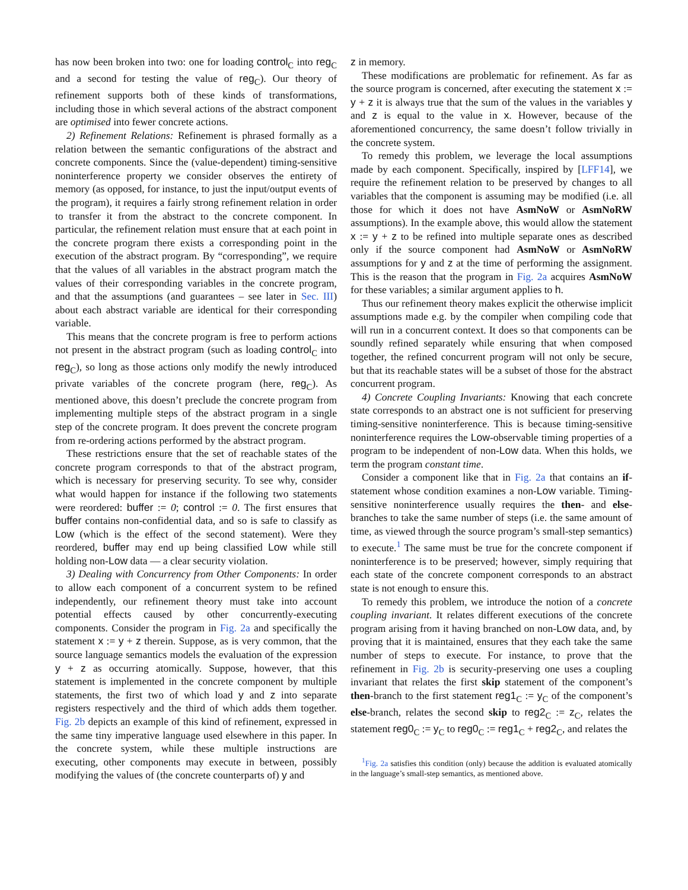has now been broken into two: one for loading control<sub>C</sub> into reg<sub>C</sub> and a second for testing the value of reg<sub>C</sub>). Our theory of refinement supports both of these kinds of transformations, including those in which several actions of the abstract component are optimised into fewer concrete actions.
2) Refinement Relations: Refinement is phrased formally as a relation between the semantic configurations of the abstract and concrete components. Since the (value-dependent) timing-sensitive noninterference property we consider observes the entirety of memory (as opposed, for instance, to just the input/output events of the program), it requires a fairly strong refinement relation in order to transfer it from the abstract to the concrete component. In particular, the refinement relation must ensure that at each point in the concrete program there exists a corresponding point in the execution of the abstract program. By “corresponding”, we require that the values of all variables in the abstract program match the values of their corresponding variables in the concrete program, and that the assumptions (and guarantees – see later in Sec. III) about each abstract variable are identical for their corresponding variable.
This means that the concrete program is free to perform actions not present in the abstract program (such as loading control<sub>C</sub> into reg<sub>C</sub>), so long as those actions only modify the newly introduced private variables of the concrete program (here, reg<sub>C</sub>). As mentioned above, this doesn’t preclude the concrete program from implementing multiple steps of the abstract program in a single step of the concrete program. It does prevent the concrete program from re-ordering actions performed by the abstract program.
These restrictions ensure that the set of reachable states of the concrete program corresponds to that of the abstract program, which is necessary for preserving security. To see why, consider what would happen for instance if the following two statements were reordered: buffer := 0; control := 0. The first ensures that buffer contains non-confidential data, and so is safe to classify as Low (which is the effect of the second statement). Were they reordered, buffer may end up being classified Low while still holding non-Low data — a clear security violation.
3) Dealing with Concurrency from Other Components: In order to allow each component of a concurrent system to be refined independently, our refinement theory must take into account potential effects caused by other concurrently-executing components. Consider the program in Fig. 2a and specifically the statement x := y + z therein. Suppose, as is very common, that the source language semantics models the evaluation of the expression y + z as occurring atomically. Suppose, however, that this statement is implemented in the concrete component by multiple statements, the first two of which load y and z into separate registers respectively and the third of which adds them together. Fig. 2b depicts an example of this kind of refinement, expressed in the same tiny imperative language used elsewhere in this paper. In the concrete system, while these multiple instructions are executing, other components may execute in between, possibly modifying the values of (the concrete counterparts of) y and
z in memory.
These modifications are problematic for refinement. As far as the source program is concerned, after executing the statement x := y + z it is always true that the sum of the values in the variables y and z is equal to the value in x. However, because of the aforementioned concurrency, the same doesn’t follow trivially in the concrete system.
To remedy this problem, we leverage the local assumptions made by each component. Specifically, inspired by [LFF14], we require the refinement relation to be preserved by changes to all variables that the component is assuming may be modified (i.e. all those for which it does not have AsmNoW or AsmNoRW assumptions). In the example above, this would allow the statement x := y + z to be refined into multiple separate ones as described only if the source component had AsmNoW or AsmNoRW assumptions for y and z at the time of performing the assignment. This is the reason that the program in Fig. 2a acquires AsmNoW for these variables; a similar argument applies to h.
Thus our refinement theory makes explicit the otherwise implicit assumptions made e.g. by the compiler when compiling code that will run in a concurrent context. It does so that components can be soundly refined separately while ensuring that when composed together, the refined concurrent program will not only be secure, but that its reachable states will be a subset of those for the abstract concurrent program.
4) Concrete Coupling Invariants: Knowing that each concrete state corresponds to an abstract one is not sufficient for preserving timing-sensitive noninterference. This is because timing-sensitive noninterference requires the Low-observable timing properties of a program to be independent of non-Low data. When this holds, we term the program constant time.
Consider a component like that in Fig. 2a that contains an if-statement whose condition examines a non-Low variable. Timing-sensitive noninterference usually requires the then- and else-branches to take the same number of steps (i.e. the same amount of time, as viewed through the source program’s small-step semantics) to execute.<sup>1</sup> The same must be true for the concrete component if noninterference is to be preserved; however, simply requiring that each state of the concrete component corresponds to an abstract state is not enough to ensure this.
To remedy this problem, we introduce the notion of a concrete coupling invariant. It relates different executions of the concrete program arising from it having branched on non-Low data, and, by proving that it is maintained, ensures that they each take the same number of steps to execute. For instance, to prove that the refinement in Fig. 2b is security-preserving one uses a coupling invariant that relates the first skip statement of the component’s then-branch to the first statement reg1<sub>C</sub> := y<sub>C</sub> of the component’s else-branch, relates the second skip to reg2<sub>C</sub> := z<sub>C</sub>, relates the statement reg0<sub>C</sub> := y<sub>C</sub> to reg0<sub>C</sub> := reg1<sub>C</sub> + reg2<sub>C</sub>, and relates the
<sup>1</sup> Fig. 2a satisfies this condition (only) because the addition is evaluated atomically in the language’s small-step semantics, as mentioned above.